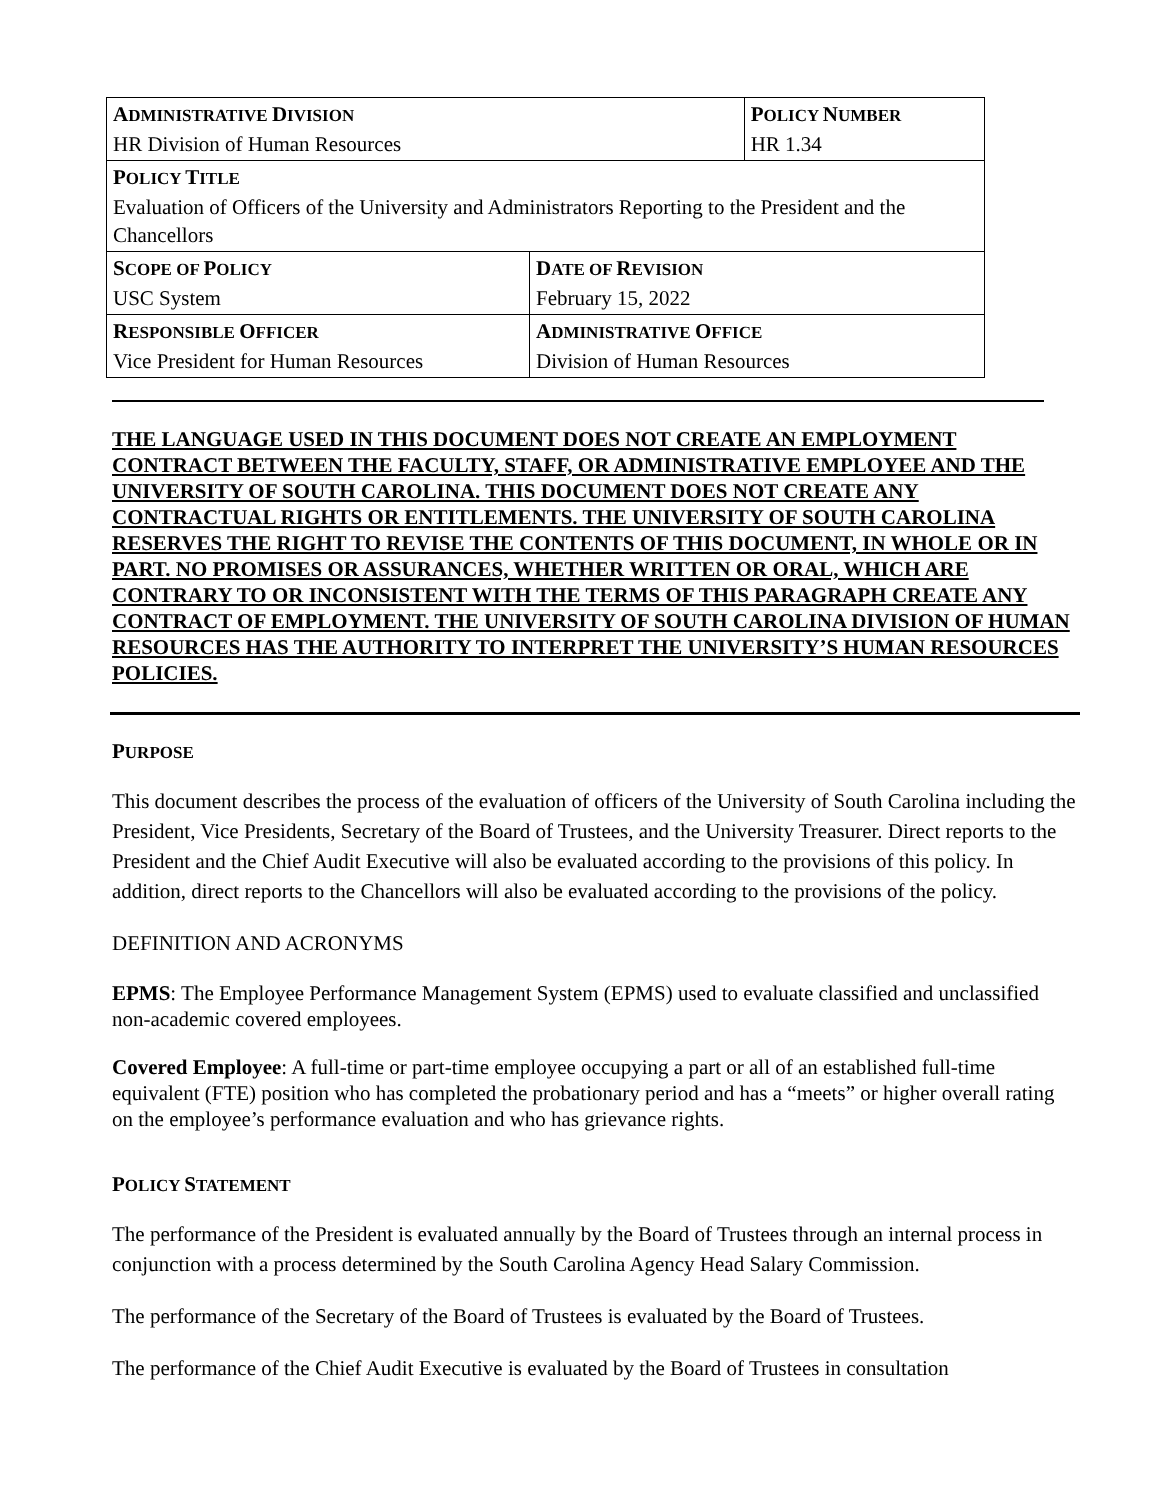| A DMINISTRATIVE D IVISION HR Division of Human Resources | | P OLICY N UMBER HR 1.34 |
| P OLICY T ITLE Evaluation of Officers of the University and Administrators Reporting to the President and the Chancellors | | |
| S COPE OF P OLICY USC System | D ATE OF R EVISION February 15, 2022 | |
| R ESPONSIBLE O FFICER Vice President for Human Resources | A DMINISTRATIVE O FFICE Division of Human Resources | |
THE LANGUAGE USED IN THIS DOCUMENT DOES NOT CREATE AN EMPLOYMENT CONTRACT BETWEEN THE FACULTY, STAFF, OR ADMINISTRATIVE EMPLOYEE AND THE UNIVERSITY OF SOUTH CAROLINA. THIS DOCUMENT DOES NOT CREATE ANY CONTRACTUAL RIGHTS OR ENTITLEMENTS. THE UNIVERSITY OF SOUTH CAROLINA RESERVES THE RIGHT TO REVISE THE CONTENTS OF THIS DOCUMENT, IN WHOLE OR IN PART. NO PROMISES OR ASSURANCES, WHETHER WRITTEN OR ORAL, WHICH ARE CONTRARY TO OR INCONSISTENT WITH THE TERMS OF THIS PARAGRAPH CREATE ANY CONTRACT OF EMPLOYMENT. THE UNIVERSITY OF SOUTH CAROLINA DIVISION OF HUMAN RESOURCES HAS THE AUTHORITY TO INTERPRET THE UNIVERSITY’S HUMAN RESOURCES POLICIES.
PURPOSE
This document describes the process of the evaluation of officers of the University of South Carolina including the President, Vice Presidents, Secretary of the Board of Trustees, and the University Treasurer. Direct reports to the President and the Chief Audit Executive will also be evaluated according to the provisions of this policy. In addition, direct reports to the Chancellors will also be evaluated according to the provisions of the policy.
DEFINITION AND ACRONYMS
EPMS: The Employee Performance Management System (EPMS) used to evaluate classified and unclassified non-academic covered employees.
Covered Employee: A full-time or part-time employee occupying a part or all of an established full-time equivalent (FTE) position who has completed the probationary period and has a “meets” or higher overall rating on the employee’s performance evaluation and who has grievance rights.
POLICY STATEMENT
The performance of the President is evaluated annually by the Board of Trustees through an internal process in conjunction with a process determined by the South Carolina Agency Head Salary Commission.
The performance of the Secretary of the Board of Trustees is evaluated by the Board of Trustees.
The performance of the Chief Audit Executive is evaluated by the Board of Trustees in consultation